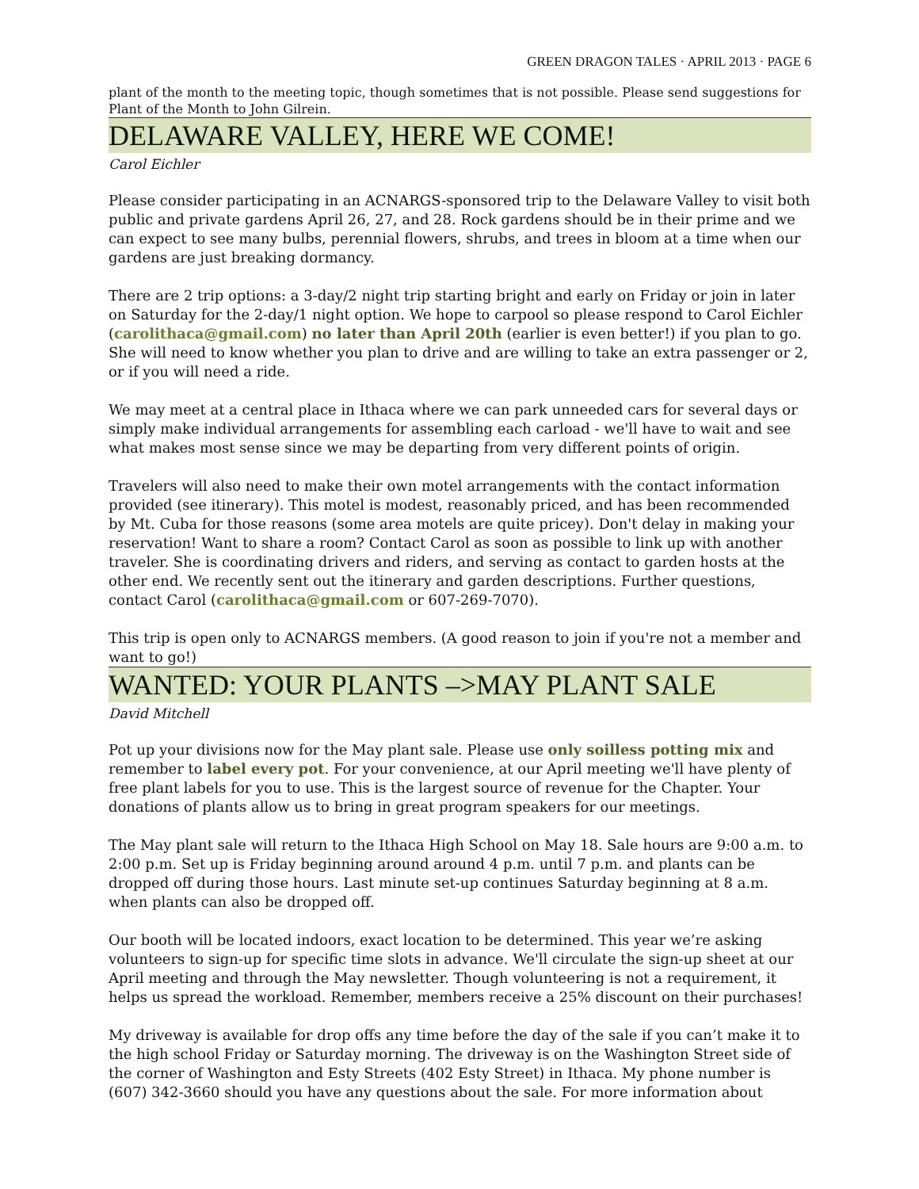GREEN DRAGON TALES · APRIL 2013 · PAGE 6
plant of the month to the meeting topic, though sometimes that is not possible. Please send suggestions for Plant of the Month to John Gilrein.
DELAWARE VALLEY, HERE WE COME!
Carol Eichler
Please consider participating in an ACNARGS-sponsored trip to the Delaware Valley to visit both public and private gardens April 26, 27, and 28. Rock gardens should be in their prime and we can expect to see many bulbs, perennial flowers, shrubs, and trees in bloom at a time when our gardens are just breaking dormancy.
There are 2 trip options: a 3-day/2 night trip starting bright and early on Friday or join in later on Saturday for the 2-day/1 night option. We hope to carpool so please respond to Carol Eichler (carolithaca@gmail.com) no later than April 20th (earlier is even better!) if you plan to go. She will need to know whether you plan to drive and are willing to take an extra passenger or 2, or if you will need a ride.
We may meet at a central place in Ithaca where we can park unneeded cars for several days or simply make individual arrangements for assembling each carload - we'll have to wait and see what makes most sense since we may be departing from very different points of origin.
Travelers will also need to make their own motel arrangements with the contact information provided (see itinerary). This motel is modest, reasonably priced, and has been recommended by Mt. Cuba for those reasons (some area motels are quite pricey). Don't delay in making your reservation! Want to share a room? Contact Carol as soon as possible to link up with another traveler. She is coordinating drivers and riders, and serving as contact to garden hosts at the other end. We recently sent out the itinerary and garden descriptions. Further questions, contact Carol (carolithaca@gmail.com or 607-269-7070).
This trip is open only to ACNARGS members. (A good reason to join if you're not a member and want to go!)
WANTED: YOUR PLANTS –>MAY PLANT SALE
David Mitchell
Pot up your divisions now for the May plant sale. Please use only soilless potting mix and remember to label every pot. For your convenience, at our April meeting we'll have plenty of free plant labels for you to use. This is the largest source of revenue for the Chapter. Your donations of plants allow us to bring in great program speakers for our meetings.
The May plant sale will return to the Ithaca High School on May 18. Sale hours are 9:00 a.m. to 2:00 p.m. Set up is Friday beginning around around 4 p.m. until 7 p.m. and plants can be dropped off during those hours. Last minute set-up continues Saturday beginning at 8 a.m. when plants can also be dropped off.
Our booth will be located indoors, exact location to be determined. This year we’re asking volunteers to sign-up for specific time slots in advance. We'll circulate the sign-up sheet at our April meeting and through the May newsletter. Though volunteering is not a requirement, it helps us spread the workload. Remember, members receive a 25% discount on their purchases!
My driveway is available for drop offs any time before the day of the sale if you can’t make it to the high school Friday or Saturday morning. The driveway is on the Washington Street side of the corner of Washington and Esty Streets (402 Esty Street) in Ithaca. My phone number is (607) 342-3660 should you have any questions about the sale. For more information about